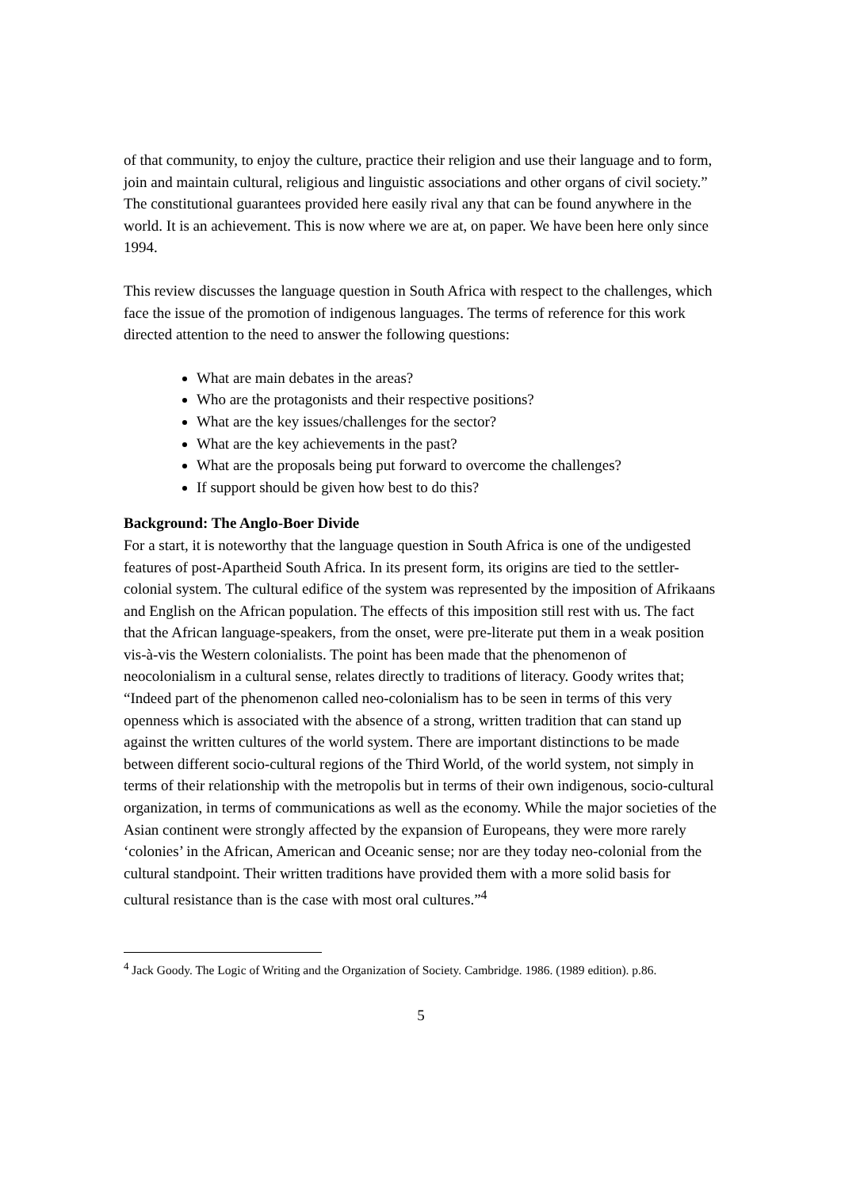of that community, to enjoy the culture, practice their religion and use their language and to form, join and maintain cultural, religious and linguistic associations and other organs of civil society.” The constitutional guarantees provided here easily rival any that can be found anywhere in the world. It is an achievement. This is now where we are at, on paper. We have been here only since 1994.
This review discusses the language question in South Africa with respect to the challenges, which face the issue of the promotion of indigenous languages. The terms of reference for this work directed attention to the need to answer the following questions:
What are main debates in the areas?
Who are the protagonists and their respective positions?
What are the key issues/challenges for the sector?
What are the key achievements in the past?
What are the proposals being put forward to overcome the challenges?
If support should be given how best to do this?
Background: The Anglo-Boer Divide
For a start, it is noteworthy that the language question in South Africa is one of the undigested features of post-Apartheid South Africa. In its present form, its origins are tied to the settler-colonial system. The cultural edifice of the system was represented by the imposition of Afrikaans and English on the African population. The effects of this imposition still rest with us. The fact that the African language-speakers, from the onset, were pre-literate put them in a weak position vis-à-vis the Western colonialists. The point has been made that the phenomenon of neocolonialism in a cultural sense, relates directly to traditions of literacy. Goody writes that; “Indeed part of the phenomenon called neo-colonialism has to be seen in terms of this very openness which is associated with the absence of a strong, written tradition that can stand up against the written cultures of the world system. There are important distinctions to be made between different socio-cultural regions of the Third World, of the world system, not simply in terms of their relationship with the metropolis but in terms of their own indigenous, socio-cultural organization, in terms of communications as well as the economy. While the major societies of the Asian continent were strongly affected by the expansion of Europeans, they were more rarely ‘colonies’ in the African, American and Oceanic sense; nor are they today neo-colonial from the cultural standpoint. Their written traditions have provided them with a more solid basis for cultural resistance than is the case with most oral cultures.”<sup>4</sup>
<sup>4</sup> Jack Goody. The Logic of Writing and the Organization of Society. Cambridge. 1986. (1989 edition). p.86.
5